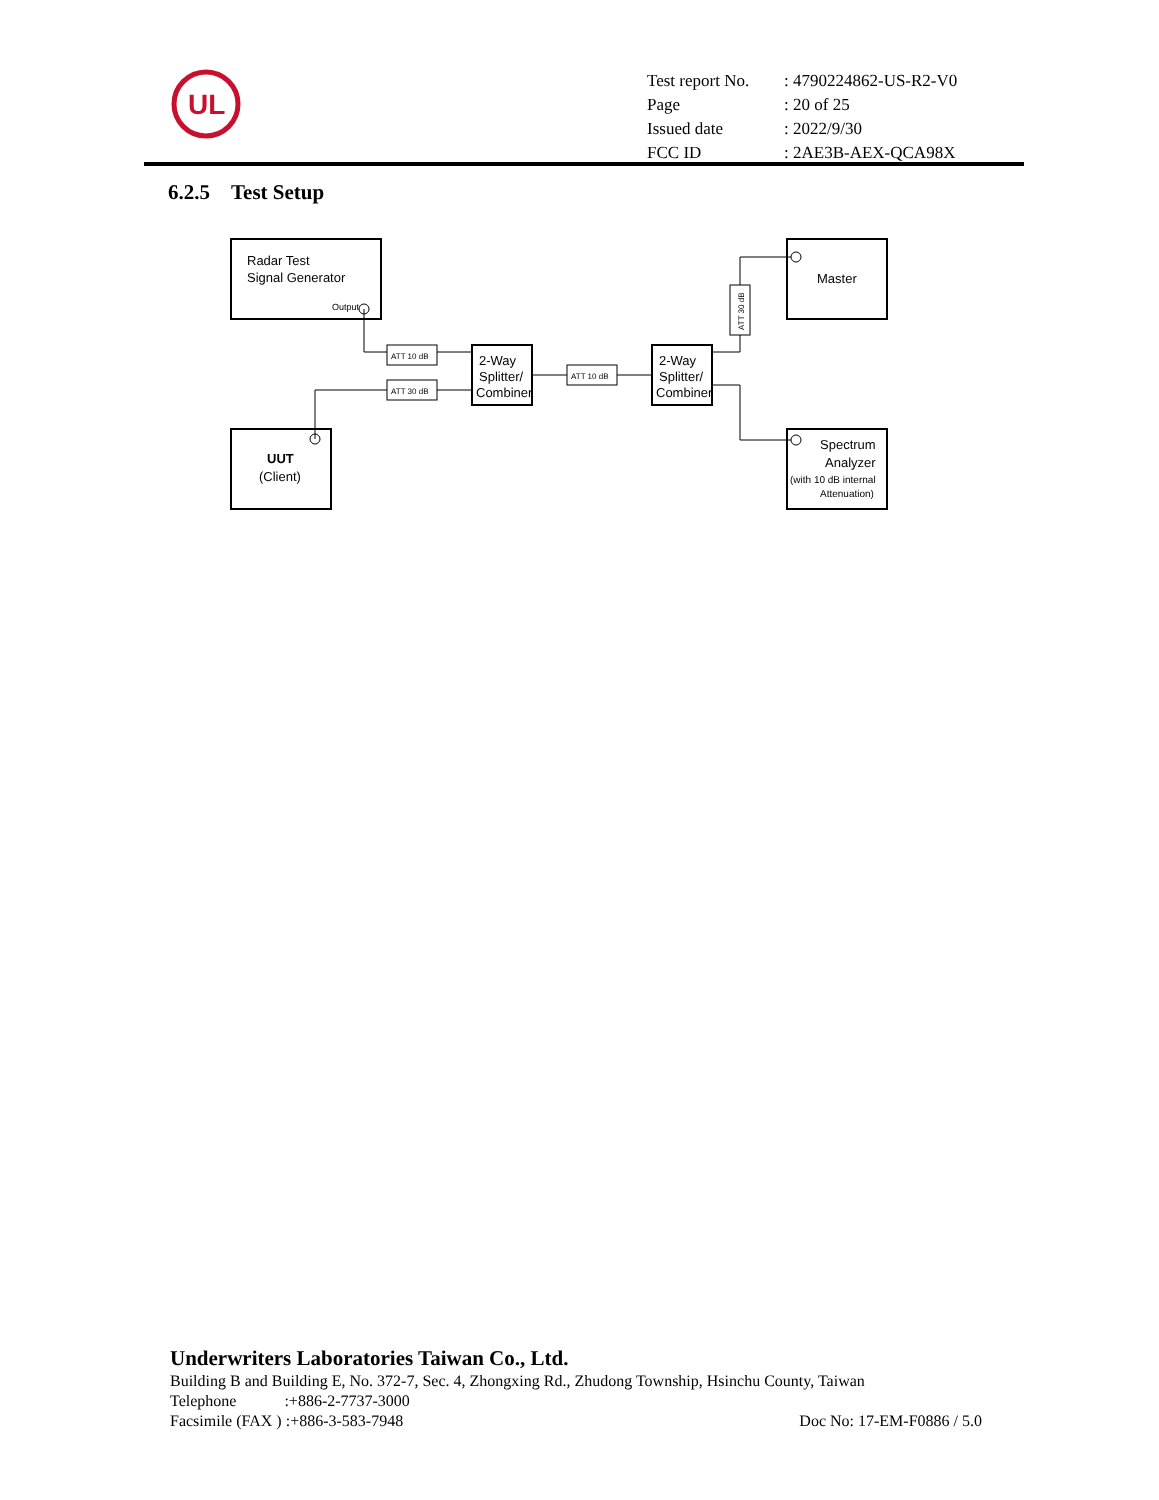UL
| Test report No. | : 4790224862-US-R2-V0 |
| Page | : 20 of 25 |
| Issued date | : 2022/9/30 |
| FCC ID | : 2AE3B-AEX-QCA98X |
6.2.5 Test Setup
Radar Test
Signal Generator
Output
UUT
(Client)
2-Way
Splitter/
Combiner
2-Way
Splitter/
Combiner
Master
Spectrum
Analyzer
(with 10 dB internal
Attenuation)
ATT 10 dB
ATT 30 dB
ATT 10 dB
ATT 30 dB
Underwriters Laboratories Taiwan Co., Ltd.
Building B and Building E, No. 372-7, Sec. 4, Zhongxing Rd., Zhudong Township, Hsinchu County, Taiwan
Telephone :+886-2-7737-3000
Facsimile (FAX ) :+886-3-583-7948 Doc No: 17-EM-F0886 / 5.0